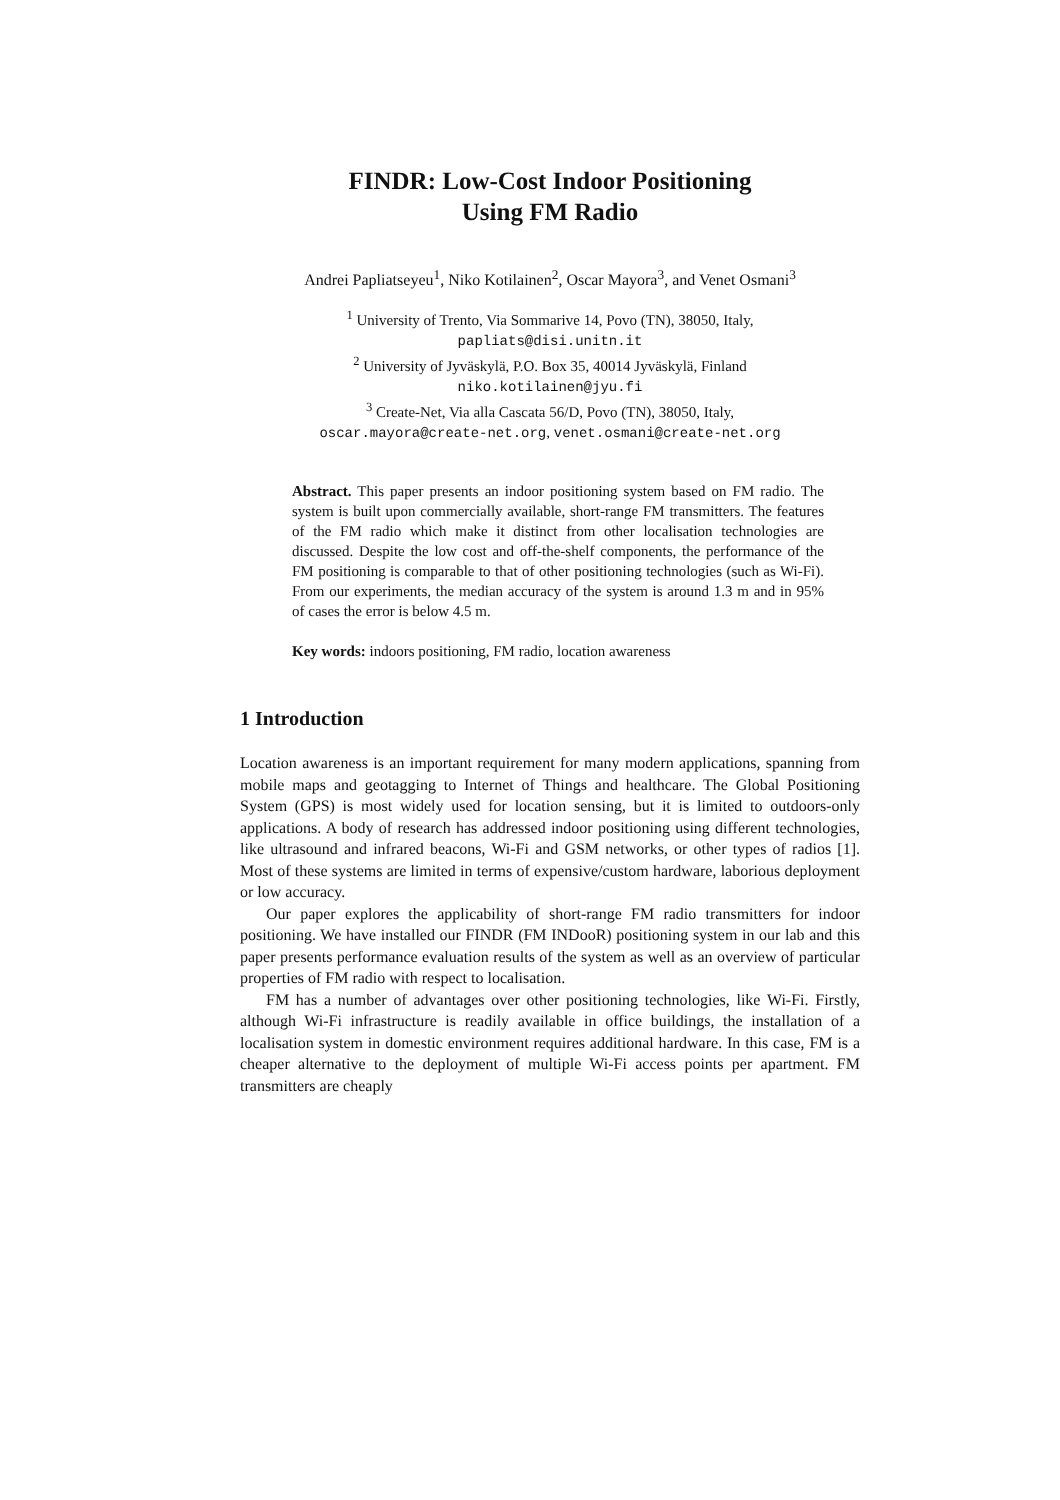FINDR: Low-Cost Indoor Positioning
Using FM Radio
Andrei Papliatseyeu<sup>1</sup>, Niko Kotilainen<sup>2</sup>, Oscar Mayora<sup>3</sup>, and Venet Osmani<sup>3</sup>
<sup>1</sup> University of Trento, Via Sommarive 14, Povo (TN), 38050, Italy,
papliats@disi.unitn.it
<sup>2</sup> University of Jyväskylä, P.O. Box 35, 40014 Jyväskylä, Finland
niko.kotilainen@jyu.fi
<sup>3</sup> Create-Net, Via alla Cascata 56/D, Povo (TN), 38050, Italy,
oscar.mayora@create-net.org, venet.osmani@create-net.org
Abstract. This paper presents an indoor positioning system based on FM radio. The system is built upon commercially available, short-range FM transmitters. The features of the FM radio which make it distinct from other localisation technologies are discussed. Despite the low cost and off-the-shelf components, the performance of the FM positioning is comparable to that of other positioning technologies (such as Wi-Fi). From our experiments, the median accuracy of the system is around 1.3 m and in 95% of cases the error is below 4.5 m.
Key words: indoors positioning, FM radio, location awareness
1 Introduction
Location awareness is an important requirement for many modern applications, spanning from mobile maps and geotagging to Internet of Things and healthcare. The Global Positioning System (GPS) is most widely used for location sensing, but it is limited to outdoors-only applications. A body of research has addressed indoor positioning using different technologies, like ultrasound and infrared beacons, Wi-Fi and GSM networks, or other types of radios [1]. Most of these systems are limited in terms of expensive/custom hardware, laborious deployment or low accuracy.
Our paper explores the applicability of short-range FM radio transmitters for indoor positioning. We have installed our FINDR (FM INDooR) positioning system in our lab and this paper presents performance evaluation results of the system as well as an overview of particular properties of FM radio with respect to localisation.
FM has a number of advantages over other positioning technologies, like Wi-Fi. Firstly, although Wi-Fi infrastructure is readily available in office buildings, the installation of a localisation system in domestic environment requires additional hardware. In this case, FM is a cheaper alternative to the deployment of multiple Wi-Fi access points per apartment. FM transmitters are cheaply